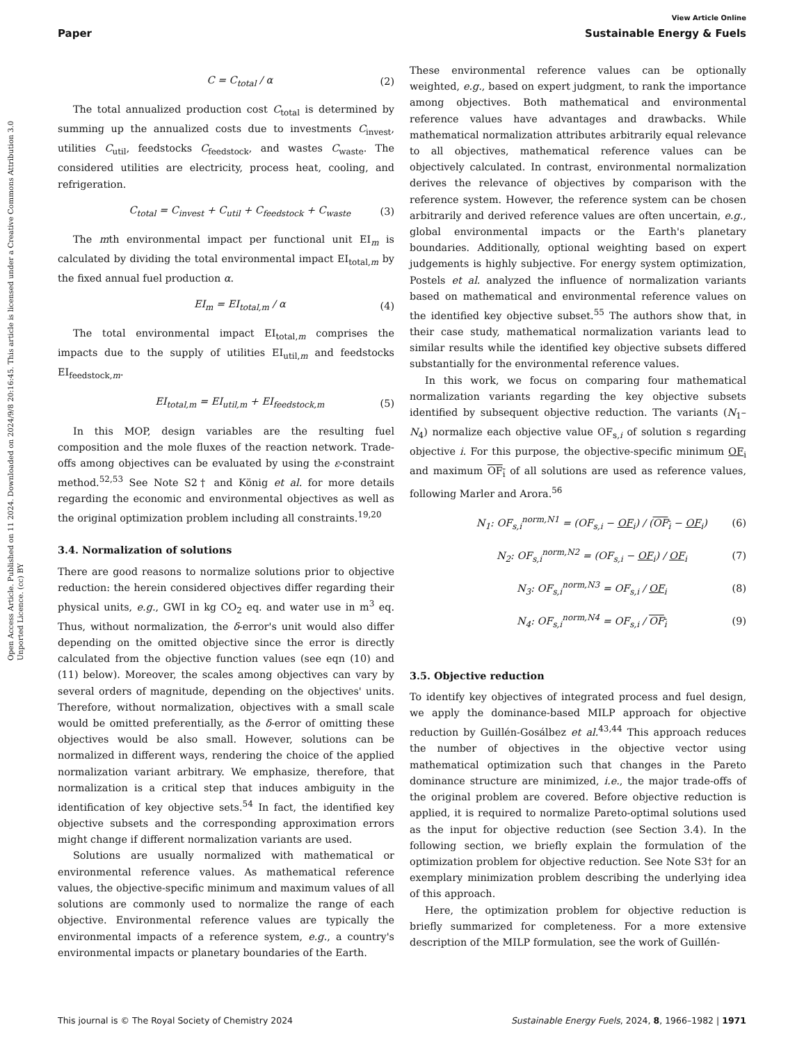View Article Online
Paper Sustainable Energy & Fuels
Open Access Article. Published on 11 2024. Downloaded on 2024/9/8 20:16:45. This article is licensed under a Creative Commons Attribution 3.0 Unported Licence. (cc) BY
C = C<sub>total</sub> / α (2)
The total annualized production cost C<sub>total</sub> is determined by summing up the annualized costs due to investments C<sub>invest</sub>, utilities C<sub>util</sub>, feedstocks C<sub>feedstock</sub>, and wastes C<sub>waste</sub>. The considered utilities are electricity, process heat, cooling, and refrigeration.
C<sub>total</sub> = C<sub>invest</sub> + C<sub>util</sub> + C<sub>feedstock</sub> + C<sub>waste</sub> (3)
The mth environmental impact per functional unit EI<sub>m</sub> is calculated by dividing the total environmental impact EI<sub>total,m</sub> by the fixed annual fuel production α.
EI<sub>m</sub> = EI<sub>total,m</sub> / α (4)
The total environmental impact EI<sub>total,m</sub> comprises the impacts due to the supply of utilities EI<sub>util,m</sub> and feedstocks EI<sub>feedstock,m</sub>.
EI<sub>total,m</sub> = EI<sub>util,m</sub> + EI<sub>feedstock,m</sub> (5)
In this MOP, design variables are the resulting fuel composition and the mole fluxes of the reaction network. Trade-offs among objectives can be evaluated by using the ε-constraint method.<sup>52,53</sup> See Note S2† and König et al. for more details regarding the economic and environmental objectives as well as the original optimization problem including all constraints.<sup>19,20</sup>
3.4. Normalization of solutions
There are good reasons to normalize solutions prior to objective reduction: the herein considered objectives differ regarding their physical units, e.g., GWI in kg CO<sub>2</sub> eq. and water use in m<sup>3</sup> eq. Thus, without normalization, the δ-error's unit would also differ depending on the omitted objective since the error is directly calculated from the objective function values (see eqn (10) and (11) below). Moreover, the scales among objectives can vary by several orders of magnitude, depending on the objectives' units. Therefore, without normalization, objectives with a small scale would be omitted preferentially, as the δ-error of omitting these objectives would be also small. However, solutions can be normalized in different ways, rendering the choice of the applied normalization variant arbitrary. We emphasize, therefore, that normalization is a critical step that induces ambiguity in the identification of key objective sets.<sup>54</sup> In fact, the identified key objective subsets and the corresponding approximation errors might change if different normalization variants are used.
Solutions are usually normalized with mathematical or environmental reference values. As mathematical reference values, the objective-specific minimum and maximum values of all solutions are commonly used to normalize the range of each objective. Environmental reference values are typically the environmental impacts of a reference system, e.g., a country's environmental impacts or planetary boundaries of the Earth.
These environmental reference values can be optionally weighted, e.g., based on expert judgment, to rank the importance among objectives. Both mathematical and environmental reference values have advantages and drawbacks. While mathematical normalization attributes arbitrarily equal relevance to all objectives, mathematical reference values can be objectively calculated. In contrast, environmental normalization derives the relevance of objectives by comparison with the reference system. However, the reference system can be chosen arbitrarily and derived reference values are often uncertain, e.g., global environmental impacts or the Earth's planetary boundaries. Additionally, optional weighting based on expert judgements is highly subjective. For energy system optimization, Postels et al. analyzed the influence of normalization variants based on mathematical and environmental reference values on the identified key objective subset.<sup>55</sup> The authors show that, in their case study, mathematical normalization variants lead to similar results while the identified key objective subsets differed substantially for the environmental reference values.
In this work, we focus on comparing four mathematical normalization variants regarding the key objective subsets identified by subsequent objective reduction. The variants (N<sub>1</sub>–N<sub>4</sub>) normalize each objective value OF<sub>s,i</sub> of solution s regarding objective i. For this purpose, the objective-specific minimum OF<sub>i</sub> and maximum OF<sub>i</sub> of all solutions are used as reference values, following Marler and Arora.<sup>56</sup>
N<sub>1</sub>: OF<sub>s,i</sub><sup>norm,N1</sup> = (OF<sub>s,i</sub> − OF<sub>i</sub>) / (OF<sub>i</sub> − OF<sub>i</sub>) (6)
N<sub>2</sub>: OF<sub>s,i</sub><sup>norm,N2</sup> = (OF<sub>s,i</sub> − OF<sub>i</sub>) / OF<sub>i</sub> (7)
N<sub>3</sub>: OF<sub>s,i</sub><sup>norm,N3</sup> = OF<sub>s,i</sub> / OF<sub>i</sub> (8)
N<sub>4</sub>: OF<sub>s,i</sub><sup>norm,N4</sup> = OF<sub>s,i</sub> / OF<sub>i</sub> (9)
3.5. Objective reduction
To identify key objectives of integrated process and fuel design, we apply the dominance-based MILP approach for objective reduction by Guillén-Gosálbez et al.<sup>43,44</sup> This approach reduces the number of objectives in the objective vector using mathematical optimization such that changes in the Pareto dominance structure are minimized, i.e., the major trade-offs of the original problem are covered. Before objective reduction is applied, it is required to normalize Pareto-optimal solutions used as the input for objective reduction (see Section 3.4). In the following section, we briefly explain the formulation of the optimization problem for objective reduction. See Note S3† for an exemplary minimization problem describing the underlying idea of this approach.
Here, the optimization problem for objective reduction is briefly summarized for completeness. For a more extensive description of the MILP formulation, see the work of Guillén-
This journal is © The Royal Society of Chemistry 2024 Sustainable Energy Fuels, 2024, 8, 1966–1982 | 1971